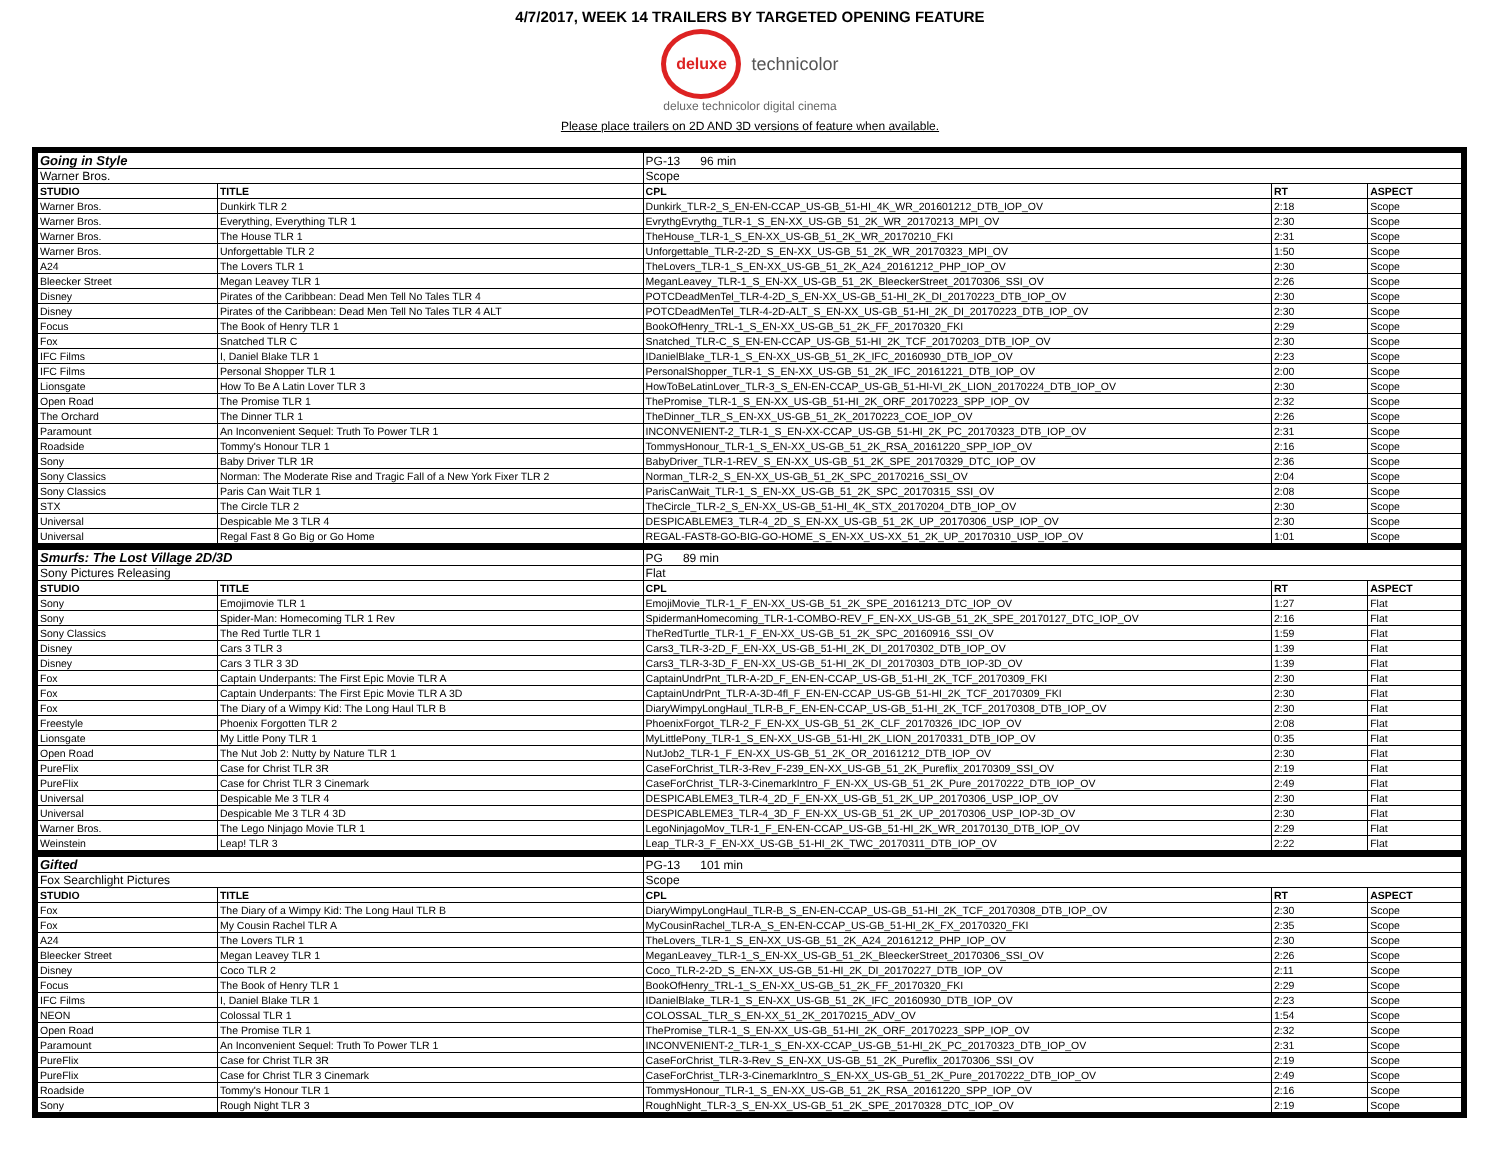4/7/2017, WEEK 14 TRAILERS BY TARGETED OPENING FEATURE
deluxe technicolor
deluxe technicolor digital cinema
Please place trailers on 2D AND 3D versions of feature when available.
| Going in Style | | PG-13 96 min | | |
| Warner Bros. | | Scope | | |
| STUDIO | TITLE | CPL | RT | ASPECT |
| Warner Bros. | Dunkirk TLR 2 | Dunkirk_TLR-2_S_EN-EN-CCAP_US-GB_51-HI_4K_WR_201601212_DTB_IOP_OV | 2:18 | Scope |
| Warner Bros. | Everything, Everything TLR 1 | EvrythgEvrythg_TLR-1_S_EN-XX_US-GB_51_2K_WR_20170213_MPI_OV | 2:30 | Scope |
| Warner Bros. | The House TLR 1 | TheHouse_TLR-1_S_EN-XX_US-GB_51_2K_WR_20170210_FKI | 2:31 | Scope |
| Warner Bros. | Unforgettable TLR 2 | Unforgettable_TLR-2-2D_S_EN-XX_US-GB_51_2K_WR_20170323_MPI_OV | 1:50 | Scope |
| A24 | The Lovers TLR 1 | TheLovers_TLR-1_S_EN-XX_US-GB_51_2K_A24_20161212_PHP_IOP_OV | 2:30 | Scope |
| Bleecker Street | Megan Leavey TLR 1 | MeganLeavey_TLR-1_S_EN-XX_US-GB_51_2K_BleeckerStreet_20170306_SSI_OV | 2:26 | Scope |
| Disney | Pirates of the Caribbean: Dead Men Tell No Tales TLR 4 | POTCDeadMenTel_TLR-4-2D_S_EN-XX_US-GB_51-HI_2K_DI_20170223_DTB_IOP_OV | 2:30 | Scope |
| Disney | Pirates of the Caribbean: Dead Men Tell No Tales TLR 4 ALT | POTCDeadMenTel_TLR-4-2D-ALT_S_EN-XX_US-GB_51-HI_2K_DI_20170223_DTB_IOP_OV | 2:30 | Scope |
| Focus | The Book of Henry TLR 1 | BookOfHenry_TRL-1_S_EN-XX_US-GB_51_2K_FF_20170320_FKI | 2:29 | Scope |
| Fox | Snatched TLR C | Snatched_TLR-C_S_EN-EN-CCAP_US-GB_51-HI_2K_TCF_20170203_DTB_IOP_OV | 2:30 | Scope |
| IFC Films | I, Daniel Blake TLR 1 | IDanielBlake_TLR-1_S_EN-XX_US-GB_51_2K_IFC_20160930_DTB_IOP_OV | 2:23 | Scope |
| IFC Films | Personal Shopper TLR 1 | PersonalShopper_TLR-1_S_EN-XX_US-GB_51_2K_IFC_20161221_DTB_IOP_OV | 2:00 | Scope |
| Lionsgate | How To Be A Latin Lover TLR 3 | HowToBeLatinLover_TLR-3_S_EN-EN-CCAP_US-GB_51-HI-VI_2K_LION_20170224_DTB_IOP_OV | 2:30 | Scope |
| Open Road | The Promise TLR 1 | ThePromise_TLR-1_S_EN-XX_US-GB_51-HI_2K_ORF_20170223_SPP_IOP_OV | 2:32 | Scope |
| The Orchard | The Dinner TLR 1 | TheDinner_TLR_S_EN-XX_US-GB_51_2K_20170223_COE_IOP_OV | 2:26 | Scope |
| Paramount | An Inconvenient Sequel: Truth To Power TLR 1 | INCONVENIENT-2_TLR-1_S_EN-XX-CCAP_US-GB_51-HI_2K_PC_20170323_DTB_IOP_OV | 2:31 | Scope |
| Roadside | Tommy's Honour TLR 1 | TommysHonour_TLR-1_S_EN-XX_US-GB_51_2K_RSA_20161220_SPP_IOP_OV | 2:16 | Scope |
| Sony | Baby Driver TLR 1R | BabyDriver_TLR-1-REV_S_EN-XX_US-GB_51_2K_SPE_20170329_DTC_IOP_OV | 2:36 | Scope |
| Sony Classics | Norman: The Moderate Rise and Tragic Fall of a New York Fixer TLR 2 | Norman_TLR-2_S_EN-XX_US-GB_51_2K_SPC_20170216_SSI_OV | 2:04 | Scope |
| Sony Classics | Paris Can Wait TLR 1 | ParisCanWait_TLR-1_S_EN-XX_US-GB_51_2K_SPC_20170315_SSI_OV | 2:08 | Scope |
| STX | The Circle TLR 2 | TheCircle_TLR-2_S_EN-XX_US-GB_51-HI_4K_STX_20170204_DTB_IOP_OV | 2:30 | Scope |
| Universal | Despicable Me 3 TLR 4 | DESPICABLEME3_TLR-4_2D_S_EN-XX_US-GB_51_2K_UP_20170306_USP_IOP_OV | 2:30 | Scope |
| Universal | Regal Fast 8 Go Big or Go Home | REGAL-FAST8-GO-BIG-GO-HOME_S_EN-XX_US-XX_51_2K_UP_20170310_USP_IOP_OV | 1:01 | Scope |
| Smurfs: The Lost Village 2D/3D | | PG 89 min | | |
| Sony Pictures Releasing | | Flat | | |
| STUDIO | TITLE | CPL | RT | ASPECT |
| Sony | Emojimovie TLR 1 | EmojiMovie_TLR-1_F_EN-XX_US-GB_51_2K_SPE_20161213_DTC_IOP_OV | 1:27 | Flat |
| Sony | Spider-Man: Homecoming TLR 1 Rev | SpidermanHomecoming_TLR-1-COMBO-REV_F_EN-XX_US-GB_51_2K_SPE_20170127_DTC_IOP_OV | 2:16 | Flat |
| Sony Classics | The Red Turtle TLR 1 | TheRedTurtle_TLR-1_F_EN-XX_US-GB_51_2K_SPC_20160916_SSI_OV | 1:59 | Flat |
| Disney | Cars 3 TLR 3 | Cars3_TLR-3-2D_F_EN-XX_US-GB_51-HI_2K_DI_20170302_DTB_IOP_OV | 1:39 | Flat |
| Disney | Cars 3 TLR 3 3D | Cars3_TLR-3-3D_F_EN-XX_US-GB_51-HI_2K_DI_20170303_DTB_IOP-3D_OV | 1:39 | Flat |
| Fox | Captain Underpants: The First Epic Movie TLR A | CaptainUndrPnt_TLR-A-2D_F_EN-EN-CCAP_US-GB_51-HI_2K_TCF_20170309_FKI | 2:30 | Flat |
| Fox | Captain Underpants: The First Epic Movie TLR A 3D | CaptainUndrPnt_TLR-A-3D-4fl_F_EN-EN-CCAP_US-GB_51-HI_2K_TCF_20170309_FKI | 2:30 | Flat |
| Fox | The Diary of a Wimpy Kid: The Long Haul TLR B | DiaryWimpyLongHaul_TLR-B_F_EN-EN-CCAP_US-GB_51-HI_2K_TCF_20170308_DTB_IOP_OV | 2:30 | Flat |
| Freestyle | Phoenix Forgotten TLR 2 | PhoenixForgot_TLR-2_F_EN-XX_US-GB_51_2K_CLF_20170326_IDC_IOP_OV | 2:08 | Flat |
| Lionsgate | My Little Pony TLR 1 | MyLittlePony_TLR-1_S_EN-XX_US-GB_51-HI_2K_LION_20170331_DTB_IOP_OV | 0:35 | Flat |
| Open Road | The Nut Job 2: Nutty by Nature TLR 1 | NutJob2_TLR-1_F_EN-XX_US-GB_51_2K_OR_20161212_DTB_IOP_OV | 2:30 | Flat |
| PureFlix | Case for Christ TLR 3R | CaseForChrist_TLR-3-Rev_F-239_EN-XX_US-GB_51_2K_Pureflix_20170309_SSI_OV | 2:19 | Flat |
| PureFlix | Case for Christ TLR 3 Cinemark | CaseForChrist_TLR-3-CinemarkIntro_F_EN-XX_US-GB_51_2K_Pure_20170222_DTB_IOP_OV | 2:49 | Flat |
| Universal | Despicable Me 3 TLR 4 | DESPICABLEME3_TLR-4_2D_F_EN-XX_US-GB_51_2K_UP_20170306_USP_IOP_OV | 2:30 | Flat |
| Universal | Despicable Me 3 TLR 4 3D | DESPICABLEME3_TLR-4_3D_F_EN-XX_US-GB_51_2K_UP_20170306_USP_IOP-3D_OV | 2:30 | Flat |
| Warner Bros. | The Lego Ninjago Movie TLR 1 | LegoNinjagoMov_TLR-1_F_EN-EN-CCAP_US-GB_51-HI_2K_WR_20170130_DTB_IOP_OV | 2:29 | Flat |
| Weinstein | Leap! TLR 3 | Leap_TLR-3_F_EN-XX_US-GB_51-HI_2K_TWC_20170311_DTB_IOP_OV | 2:22 | Flat |
| Gifted | | PG-13 101 min | | |
| Fox Searchlight Pictures | | Scope | | |
| STUDIO | TITLE | CPL | RT | ASPECT |
| Fox | The Diary of a Wimpy Kid: The Long Haul TLR B | DiaryWimpyLongHaul_TLR-B_S_EN-EN-CCAP_US-GB_51-HI_2K_TCF_20170308_DTB_IOP_OV | 2:30 | Scope |
| Fox | My Cousin Rachel TLR A | MyCousinRachel_TLR-A_S_EN-EN-CCAP_US-GB_51-HI_2K_FX_20170320_FKI | 2:35 | Scope |
| A24 | The Lovers TLR 1 | TheLovers_TLR-1_S_EN-XX_US-GB_51_2K_A24_20161212_PHP_IOP_OV | 2:30 | Scope |
| Bleecker Street | Megan Leavey TLR 1 | MeganLeavey_TLR-1_S_EN-XX_US-GB_51_2K_BleeckerStreet_20170306_SSI_OV | 2:26 | Scope |
| Disney | Coco TLR 2 | Coco_TLR-2-2D_S_EN-XX_US-GB_51-HI_2K_DI_20170227_DTB_IOP_OV | 2:11 | Scope |
| Focus | The Book of Henry TLR 1 | BookOfHenry_TRL-1_S_EN-XX_US-GB_51_2K_FF_20170320_FKI | 2:29 | Scope |
| IFC Films | I, Daniel Blake TLR 1 | IDanielBlake_TLR-1_S_EN-XX_US-GB_51_2K_IFC_20160930_DTB_IOP_OV | 2:23 | Scope |
| NEON | Colossal TLR 1 | COLOSSAL_TLR_S_EN-XX_51_2K_20170215_ADV_OV | 1:54 | Scope |
| Open Road | The Promise TLR 1 | ThePromise_TLR-1_S_EN-XX_US-GB_51-HI_2K_ORF_20170223_SPP_IOP_OV | 2:32 | Scope |
| Paramount | An Inconvenient Sequel: Truth To Power TLR 1 | INCONVENIENT-2_TLR-1_S_EN-XX-CCAP_US-GB_51-HI_2K_PC_20170323_DTB_IOP_OV | 2:31 | Scope |
| PureFlix | Case for Christ TLR 3R | CaseForChrist_TLR-3-Rev_S_EN-XX_US-GB_51_2K_Pureflix_20170306_SSI_OV | 2:19 | Scope |
| PureFlix | Case for Christ TLR 3 Cinemark | CaseForChrist_TLR-3-CinemarkIntro_S_EN-XX_US-GB_51_2K_Pure_20170222_DTB_IOP_OV | 2:49 | Scope |
| Roadside | Tommy's Honour TLR 1 | TommysHonour_TLR-1_S_EN-XX_US-GB_51_2K_RSA_20161220_SPP_IOP_OV | 2:16 | Scope |
| Sony | Rough Night TLR 3 | RoughNight_TLR-3_S_EN-XX_US-GB_51_2K_SPE_20170328_DTC_IOP_OV | 2:19 | Scope |